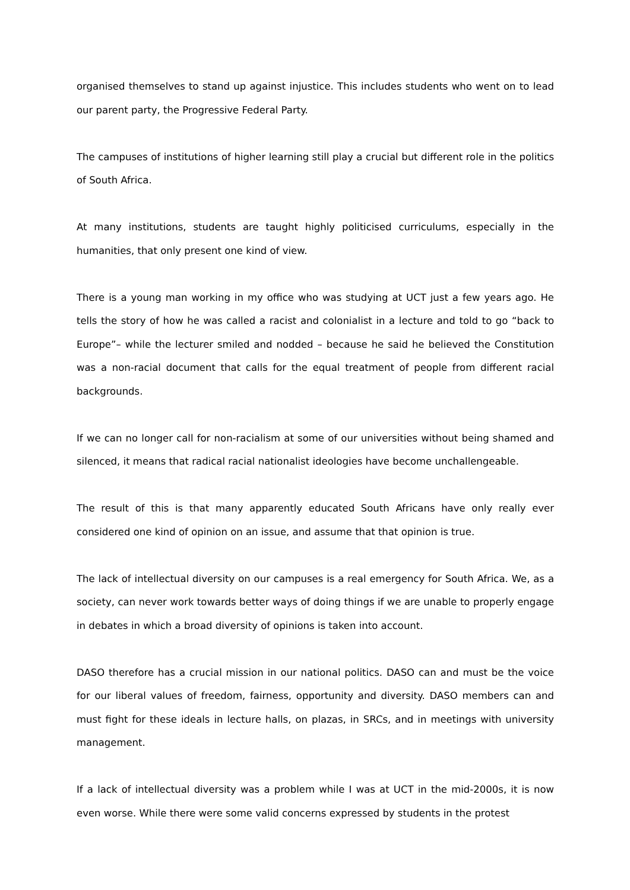organised themselves to stand up against injustice. This includes students who went on to lead our parent party, the Progressive Federal Party.
The campuses of institutions of higher learning still play a crucial but different role in the politics of South Africa.
At many institutions, students are taught highly politicised curriculums, especially in the humanities, that only present one kind of view.
There is a young man working in my office who was studying at UCT just a few years ago. He tells the story of how he was called a racist and colonialist in a lecture and told to go “back to Europe”– while the lecturer smiled and nodded – because he said he believed the Constitution was a non-racial document that calls for the equal treatment of people from different racial backgrounds.
If we can no longer call for non-racialism at some of our universities without being shamed and silenced, it means that radical racial nationalist ideologies have become unchallengeable.
The result of this is that many apparently educated South Africans have only really ever considered one kind of opinion on an issue, and assume that that opinion is true.
The lack of intellectual diversity on our campuses is a real emergency for South Africa. We, as a society, can never work towards better ways of doing things if we are unable to properly engage in debates in which a broad diversity of opinions is taken into account.
DASO therefore has a crucial mission in our national politics. DASO can and must be the voice for our liberal values of freedom, fairness, opportunity and diversity. DASO members can and must fight for these ideals in lecture halls, on plazas, in SRCs, and in meetings with university management.
If a lack of intellectual diversity was a problem while I was at UCT in the mid-2000s, it is now even worse. While there were some valid concerns expressed by students in the protest